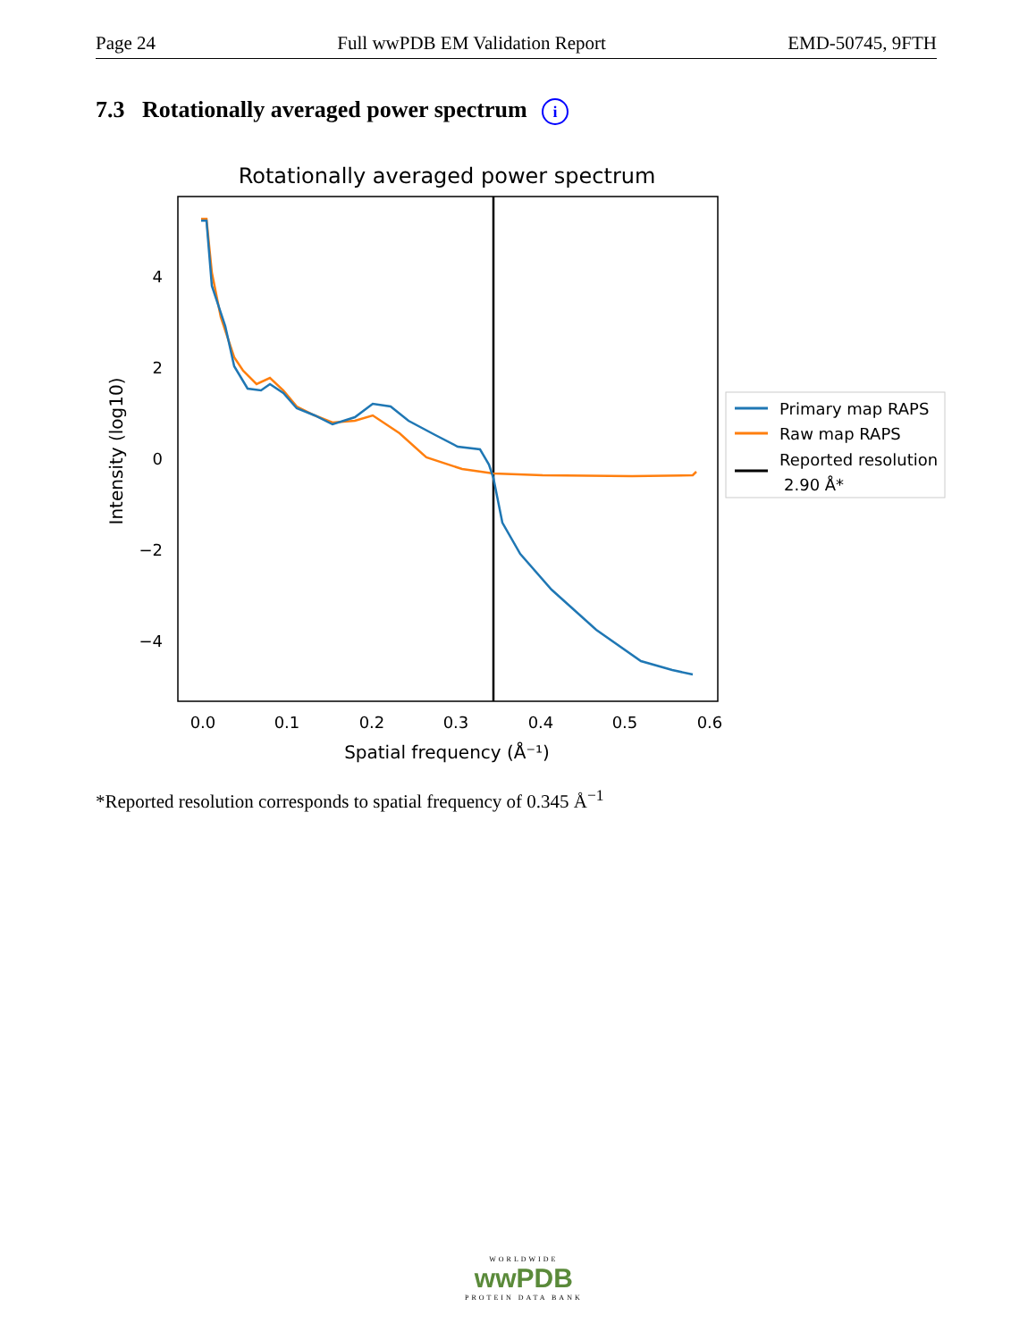Page 24 Full wwPDB EM Validation Report EMD-50745, 9FTH
7.3 Rotationally averaged power spectrum i
Rotationally averaged power spectrum
4
2
0
−2
−4
0.0
0.1
0.2
0.3
0.4
0.5
0.6
Spatial frequency (Å⁻¹)
Intensity (log10)
Primary map RAPS
Raw map RAPS
Reported resolution
2.90 Å*
*Reported resolution corresponds to spatial frequency of 0.345 Å<sup>−1</sup>
WORLDWIDE
wwPDB
PROTEIN DATA BANK